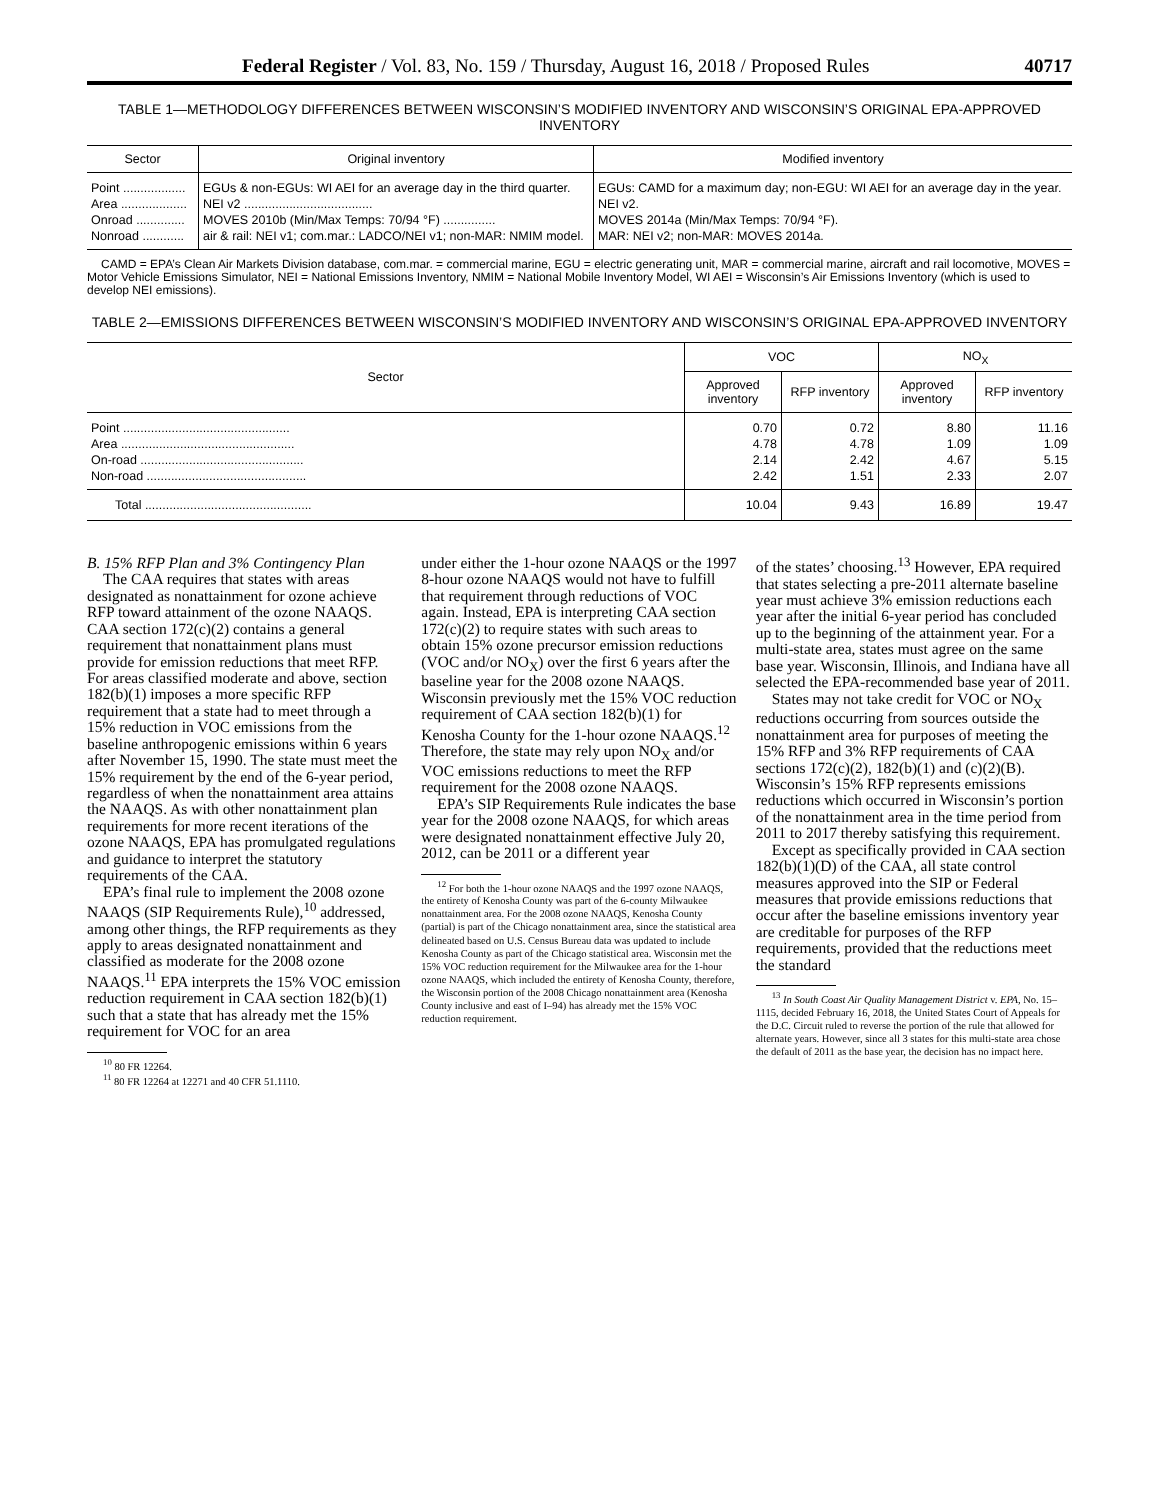Federal Register / Vol. 83, No. 159 / Thursday, August 16, 2018 / Proposed Rules 40717
TABLE 1—METHODOLOGY DIFFERENCES BETWEEN WISCONSIN’S MODIFIED INVENTORY AND WISCONSIN’S ORIGINAL EPA-APPROVED INVENTORY
| Sector | Original inventory | Modified inventory |
| --- | --- | --- |
| Point .................. | EGUs & non-EGUs: WI AEI for an average day in the third quarter. | EGUs: CAMD for a maximum day; non-EGU: WI AEI for an average day in the year. |
| Area ................... | NEI v2 ..................................... | NEI v2. |
| Onroad .............. | MOVES 2010b (Min/Max Temps: 70/94 °F) ............... | MOVES 2014a (Min/Max Temps: 70/94 °F). |
| Nonroad ............ | air & rail: NEI v1; com.mar.: LADCO/NEI v1; non-MAR: NMIM model. | MAR: NEI v2; non-MAR: MOVES 2014a. |
CAMD = EPA’s Clean Air Markets Division database, com.mar. = commercial marine, EGU = electric generating unit, MAR = commercial marine, aircraft and rail locomotive, MOVES = Motor Vehicle Emissions Simulator, NEI = National Emissions Inventory, NMIM = National Mobile Inventory Model, WI AEI = Wisconsin’s Air Emissions Inventory (which is used to develop NEI emissions).
TABLE 2—EMISSIONS DIFFERENCES BETWEEN WISCONSIN’S MODIFIED INVENTORY AND WISCONSIN’S ORIGINAL EPA-APPROVED INVENTORY
| Sector | VOC | | NO<sub>X</sub> | |
| --- | --- | --- | --- | --- |
| | Approved inventory | RFP inventory | Approved inventory | RFP inventory |
| Point ................................................ | 0.70 | 0.72 | 8.80 | 11.16 |
| Area .................................................. | 4.78 | 4.78 | 1.09 | 1.09 |
| On-road ............................................... | 2.14 | 2.42 | 4.67 | 5.15 |
| Non-road .............................................. | 2.42 | 1.51 | 2.33 | 2.07 |
| Total ................................................ | 10.04 | 9.43 | 16.89 | 19.47 |
B. 15% RFP Plan and 3% Contingency Plan
The CAA requires that states with areas designated as nonattainment for ozone achieve RFP toward attainment of the ozone NAAQS. CAA section 172(c)(2) contains a general requirement that nonattainment plans must provide for emission reductions that meet RFP. For areas classified moderate and above, section 182(b)(1) imposes a more specific RFP requirement that a state had to meet through a 15% reduction in VOC emissions from the baseline anthropogenic emissions within 6 years after November 15, 1990. The state must meet the 15% requirement by the end of the 6-year period, regardless of when the nonattainment area attains the NAAQS. As with other nonattainment plan requirements for more recent iterations of the ozone NAAQS, EPA has promulgated regulations and guidance to interpret the statutory requirements of the CAA.
EPA’s final rule to implement the 2008 ozone NAAQS (SIP Requirements Rule),<sup>10</sup> addressed, among other things, the RFP requirements as they apply to areas designated nonattainment and classified as moderate for the 2008 ozone NAAQS.<sup>11</sup> EPA interprets the 15% VOC emission reduction requirement in CAA section 182(b)(1) such that a state that has already met the 15% requirement for VOC for an area
<sup>10</sup> 80 FR 12264.
<sup>11</sup> 80 FR 12264 at 12271 and 40 CFR 51.1110.
under either the 1-hour ozone NAAQS or the 1997 8-hour ozone NAAQS would not have to fulfill that requirement through reductions of VOC again. Instead, EPA is interpreting CAA section 172(c)(2) to require states with such areas to obtain 15% ozone precursor emission reductions (VOC and/or NO<sub>X</sub>) over the first 6 years after the baseline year for the 2008 ozone NAAQS. Wisconsin previously met the 15% VOC reduction requirement of CAA section 182(b)(1) for Kenosha County for the 1-hour ozone NAAQS.<sup>12</sup> Therefore, the state may rely upon NO<sub>X</sub> and/or VOC emissions reductions to meet the RFP requirement for the 2008 ozone NAAQS.
EPA’s SIP Requirements Rule indicates the base year for the 2008 ozone NAAQS, for which areas were designated nonattainment effective July 20, 2012, can be 2011 or a different year
<sup>12</sup> For both the 1-hour ozone NAAQS and the 1997 ozone NAAQS, the entirety of Kenosha County was part of the 6-county Milwaukee nonattainment area. For the 2008 ozone NAAQS, Kenosha County (partial) is part of the Chicago nonattainment area, since the statistical area delineated based on U.S. Census Bureau data was updated to include Kenosha County as part of the Chicago statistical area. Wisconsin met the 15% VOC reduction requirement for the Milwaukee area for the 1-hour ozone NAAQS, which included the entirety of Kenosha County, therefore, the Wisconsin portion of the 2008 Chicago nonattainment area (Kenosha County inclusive and east of I–94) has already met the 15% VOC reduction requirement.
of the states’ choosing.<sup>13</sup> However, EPA required that states selecting a pre-2011 alternate baseline year must achieve 3% emission reductions each year after the initial 6-year period has concluded up to the beginning of the attainment year. For a multi-state area, states must agree on the same base year. Wisconsin, Illinois, and Indiana have all selected the EPA-recommended base year of 2011.
States may not take credit for VOC or NO<sub>X</sub> reductions occurring from sources outside the nonattainment area for purposes of meeting the 15% RFP and 3% RFP requirements of CAA sections 172(c)(2), 182(b)(1) and (c)(2)(B). Wisconsin’s 15% RFP represents emissions reductions which occurred in Wisconsin’s portion of the nonattainment area in the time period from 2011 to 2017 thereby satisfying this requirement.
Except as specifically provided in CAA section 182(b)(1)(D) of the CAA, all state control measures approved into the SIP or Federal measures that provide emissions reductions that occur after the baseline emissions inventory year are creditable for purposes of the RFP requirements, provided that the reductions meet the standard
<sup>13</sup> In South Coast Air Quality Management District v. EPA, No. 15–1115, decided February 16, 2018, the United States Court of Appeals for the D.C. Circuit ruled to reverse the portion of the rule that allowed for alternate years. However, since all 3 states for this multi-state area chose the default of 2011 as the base year, the decision has no impact here.